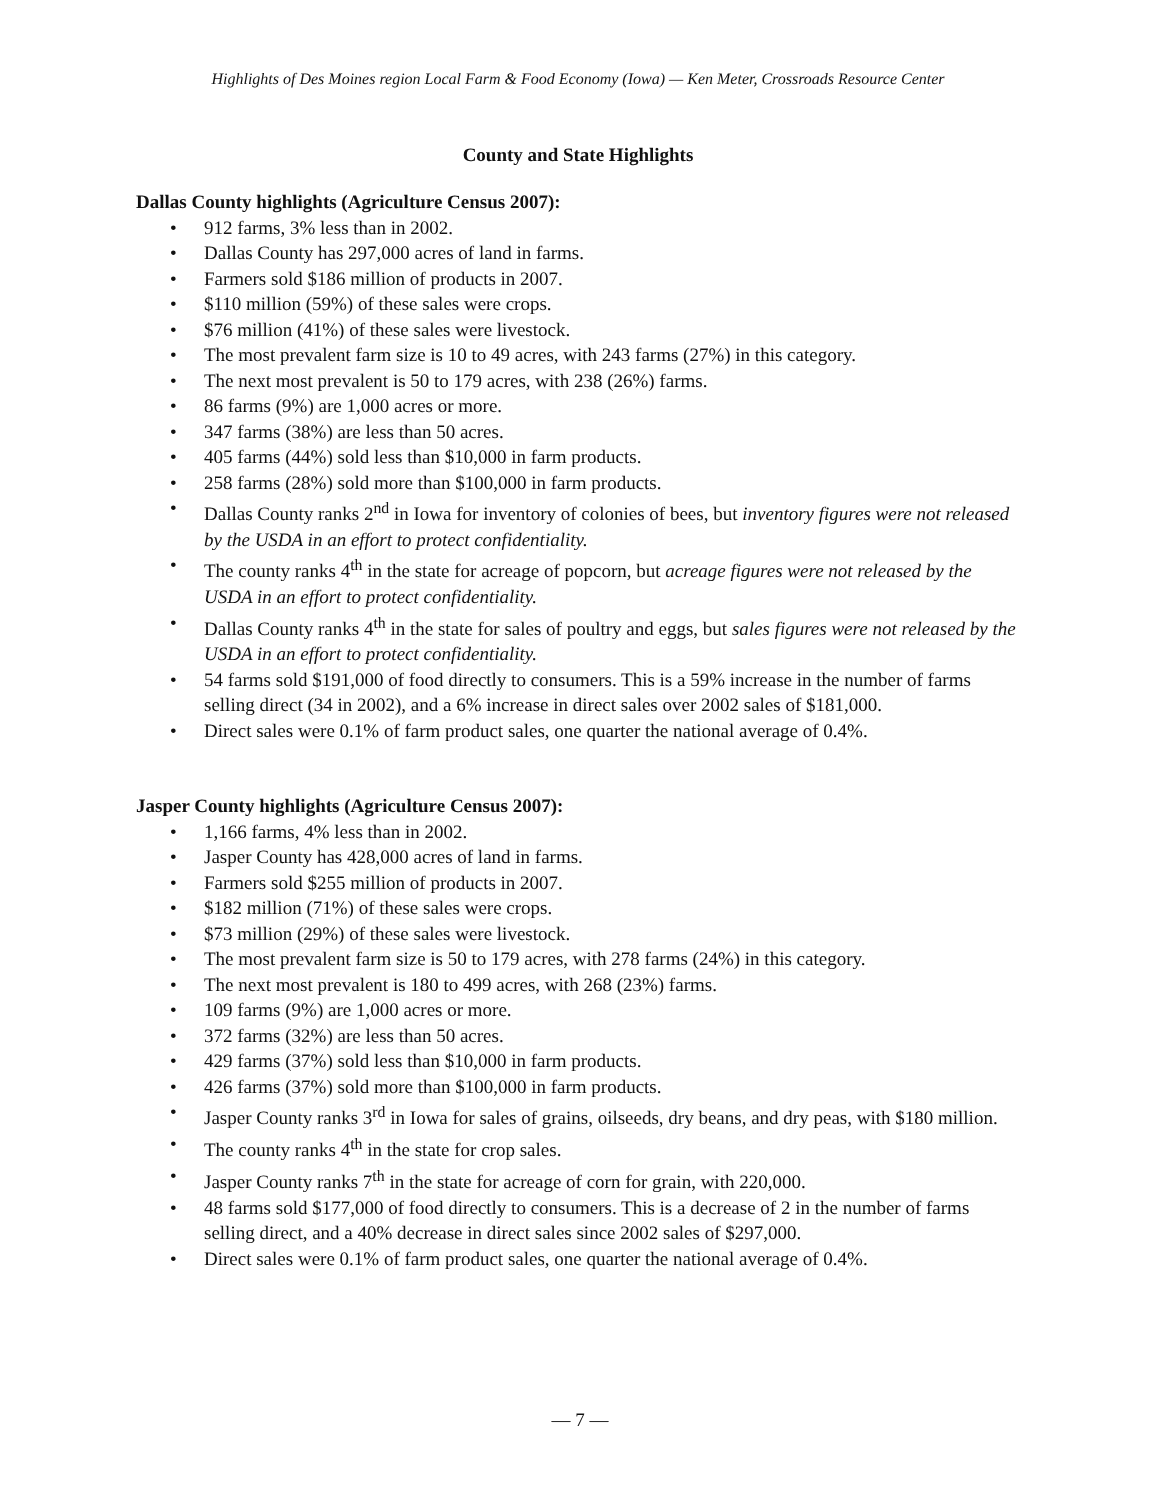Highlights of Des Moines region Local Farm & Food Economy (Iowa) — Ken Meter, Crossroads Resource Center
County and State Highlights
Dallas County highlights (Agriculture Census 2007):
• 912 farms, 3% less than in 2002.
• Dallas County has 297,000 acres of land in farms.
• Farmers sold $186 million of products in 2007.
• $110 million (59%) of these sales were crops.
• $76 million (41%) of these sales were livestock.
• The most prevalent farm size is 10 to 49 acres, with 243 farms (27%) in this category.
• The next most prevalent is 50 to 179 acres, with 238 (26%) farms.
• 86 farms (9%) are 1,000 acres or more.
• 347 farms (38%) are less than 50 acres.
• 405 farms (44%) sold less than $10,000 in farm products.
• 258 farms (28%) sold more than $100,000 in farm products.
• Dallas County ranks 2<sup>nd</sup> in Iowa for inventory of colonies of bees, but inventory figures were not released by the USDA in an effort to protect confidentiality.
• The county ranks 4<sup>th</sup> in the state for acreage of popcorn, but acreage figures were not released by the USDA in an effort to protect confidentiality.
• Dallas County ranks 4<sup>th</sup> in the state for sales of poultry and eggs, but sales figures were not released by the USDA in an effort to protect confidentiality.
• 54 farms sold $191,000 of food directly to consumers. This is a 59% increase in the number of farms selling direct (34 in 2002), and a 6% increase in direct sales over 2002 sales of $181,000.
• Direct sales were 0.1% of farm product sales, one quarter the national average of 0.4%.
Jasper County highlights (Agriculture Census 2007):
• 1,166 farms, 4% less than in 2002.
• Jasper County has 428,000 acres of land in farms.
• Farmers sold $255 million of products in 2007.
• $182 million (71%) of these sales were crops.
• $73 million (29%) of these sales were livestock.
• The most prevalent farm size is 50 to 179 acres, with 278 farms (24%) in this category.
• The next most prevalent is 180 to 499 acres, with 268 (23%) farms.
• 109 farms (9%) are 1,000 acres or more.
• 372 farms (32%) are less than 50 acres.
• 429 farms (37%) sold less than $10,000 in farm products.
• 426 farms (37%) sold more than $100,000 in farm products.
• Jasper County ranks 3<sup>rd</sup> in Iowa for sales of grains, oilseeds, dry beans, and dry peas, with $180 million.
• The county ranks 4<sup>th</sup> in the state for crop sales.
• Jasper County ranks 7<sup>th</sup> in the state for acreage of corn for grain, with 220,000.
• 48 farms sold $177,000 of food directly to consumers. This is a decrease of 2 in the number of farms selling direct, and a 40% decrease in direct sales since 2002 sales of $297,000.
• Direct sales were 0.1% of farm product sales, one quarter the national average of 0.4%.
— 7 —